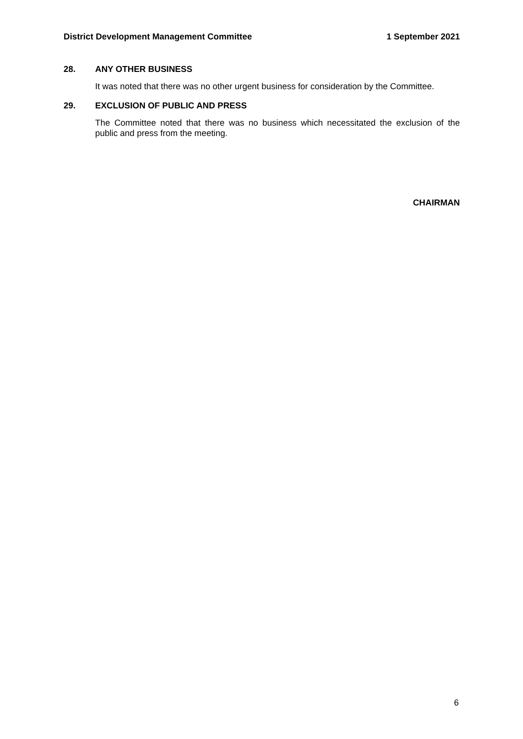District Development Management Committee
1 September 2021
28. ANY OTHER BUSINESS
It was noted that there was no other urgent business for consideration by the Committee.
29. EXCLUSION OF PUBLIC AND PRESS
The Committee noted that there was no business which necessitated the exclusion of the public and press from the meeting.
CHAIRMAN
6